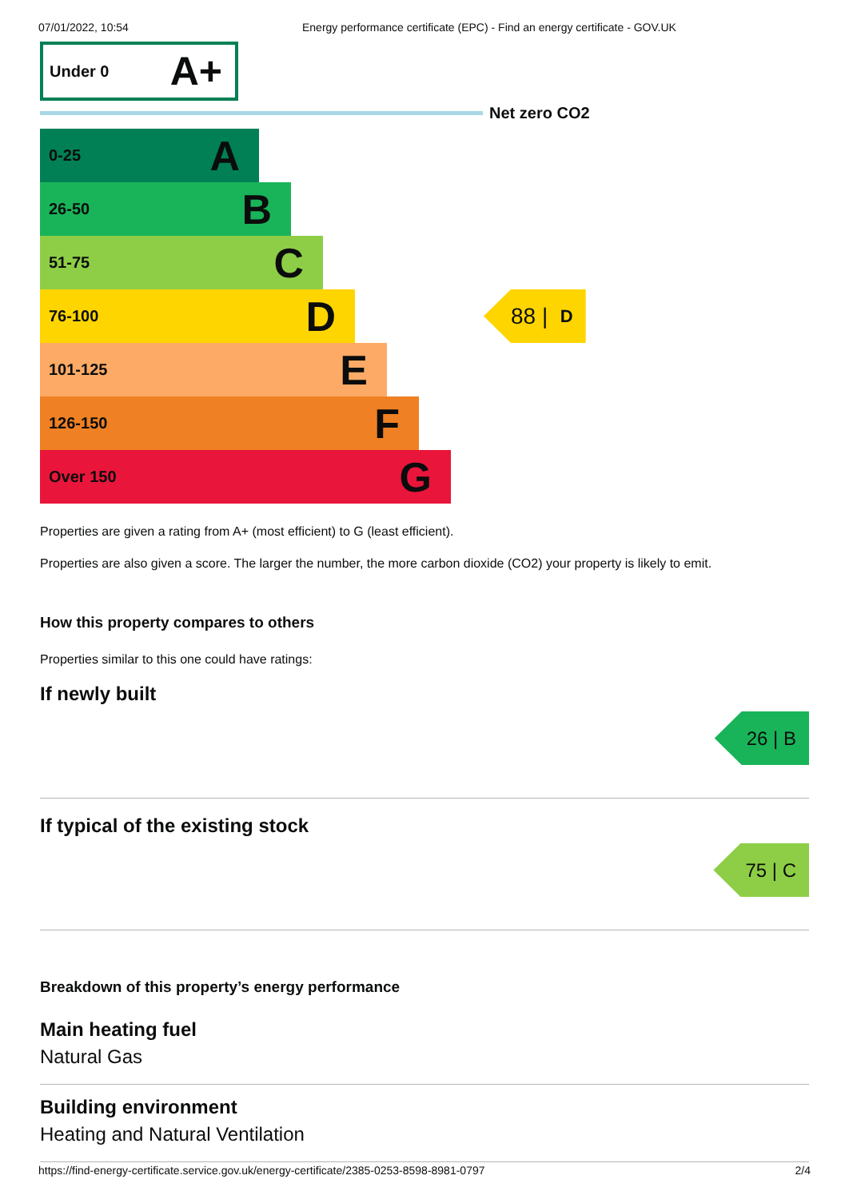07/01/2022, 10:54 Energy performance certificate (EPC) - Find an energy certificate - GOV.UK
Under 0 A+
Net zero CO2
0-25 A
26-50 B
51-75 C
76-100 D
88 | D
101-125 E
126-150 F
Over 150 G
Properties are given a rating from A+ (most efficient) to G (least efficient).
Properties are also given a score. The larger the number, the more carbon dioxide (CO2) your property is likely to emit.
How this property compares to others
Properties similar to this one could have ratings:
If newly built
26 | B
If typical of the existing stock
75 | C
Breakdown of this property’s energy performance
Main heating fuel
Natural Gas
Building environment
Heating and Natural Ventilation
https://find-energy-certificate.service.gov.uk/energy-certificate/2385-0253-8598-8981-0797 2/4